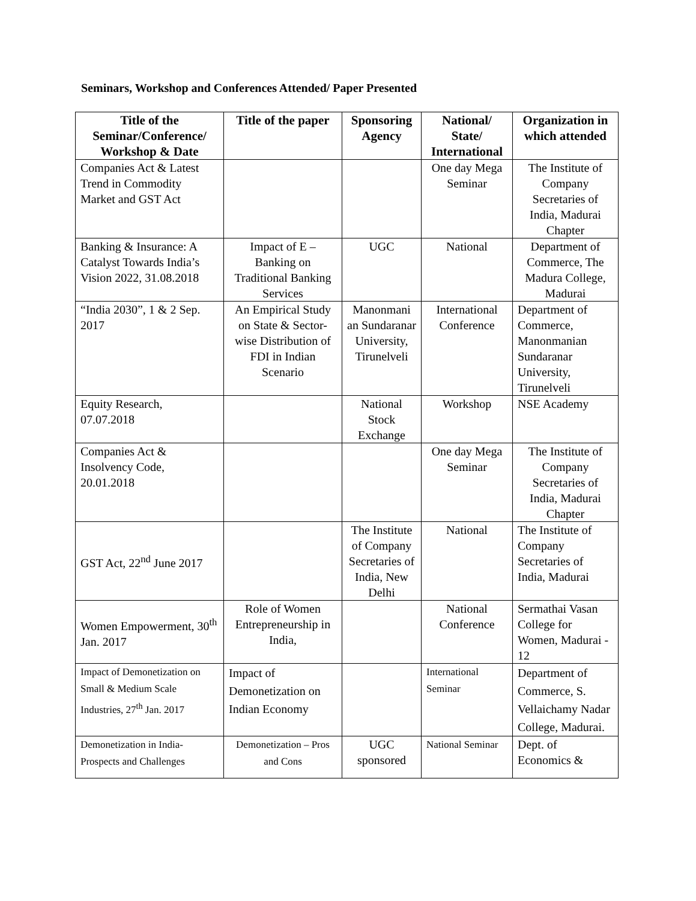Seminars, Workshop and Conferences Attended/ Paper Presented
| Title of the Seminar/Conference/ Workshop & Date | Title of the paper | Sponsoring Agency | National/ State/ International | Organization in which attended |
| --- | --- | --- | --- | --- |
| Companies Act & Latest Trend in Commodity Market and GST Act | | | One day Mega Seminar | The Institute of Company Secretaries of India, Madurai Chapter |
| Banking & Insurance: A Catalyst Towards India’s Vision 2022, 31.08.2018 | Impact of E – Banking on Traditional Banking Services | UGC | National | Department of Commerce, The Madura College, Madurai |
| “India 2030”, 1 & 2 Sep. 2017 | An Empirical Study on State & Sector-wise Distribution of FDI in Indian Scenario | Manonmani an Sundaranar University, Tirunelveli | International Conference | Department of Commerce, Manonmanian Sundaranar University, Tirunelveli |
| Equity Research, 07.07.2018 | | National Stock Exchange | Workshop | NSE Academy |
| Companies Act & Insolvency Code, 20.01.2018 | | | One day Mega Seminar | The Institute of Company Secretaries of India, Madurai Chapter |
| GST Act, 22<sup>nd</sup> June 2017 | | The Institute of Company Secretaries of India, New Delhi | National | The Institute of Company Secretaries of India, Madurai |
| Women Empowerment, 30<sup>th</sup> Jan. 2017 | Role of Women Entrepreneurship in India, | | National Conference | Sermathai Vasan College for Women, Madurai - 12 |
| Impact of Demonetization on Small & Medium Scale Industries, 27<sup>th</sup> Jan. 2017 | Impact of Demonetization on Indian Economy | | International Seminar | Department of Commerce, S. Vellaichamy Nadar College, Madurai. |
| Demonetization in India- Prospects and Challenges | Demonetization – Pros and Cons | UGC sponsored | National Seminar | Dept. of Economics & |